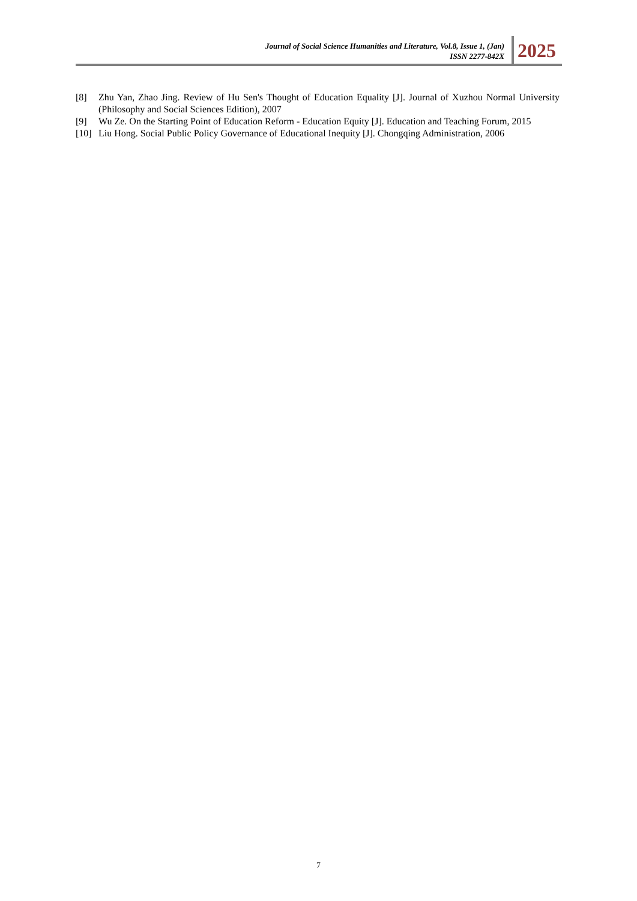Journal of Social Science Humanities and Literature, Vol.8, Issue 1, (Jan)
ISSN 2277-842X
2025
[8] Zhu Yan, Zhao Jing. Review of Hu Sen's Thought of Education Equality [J]. Journal of Xuzhou Normal University (Philosophy and Social Sciences Edition), 2007
[9] Wu Ze. On the Starting Point of Education Reform - Education Equity [J]. Education and Teaching Forum, 2015
[10] Liu Hong. Social Public Policy Governance of Educational Inequity [J]. Chongqing Administration, 2006
7